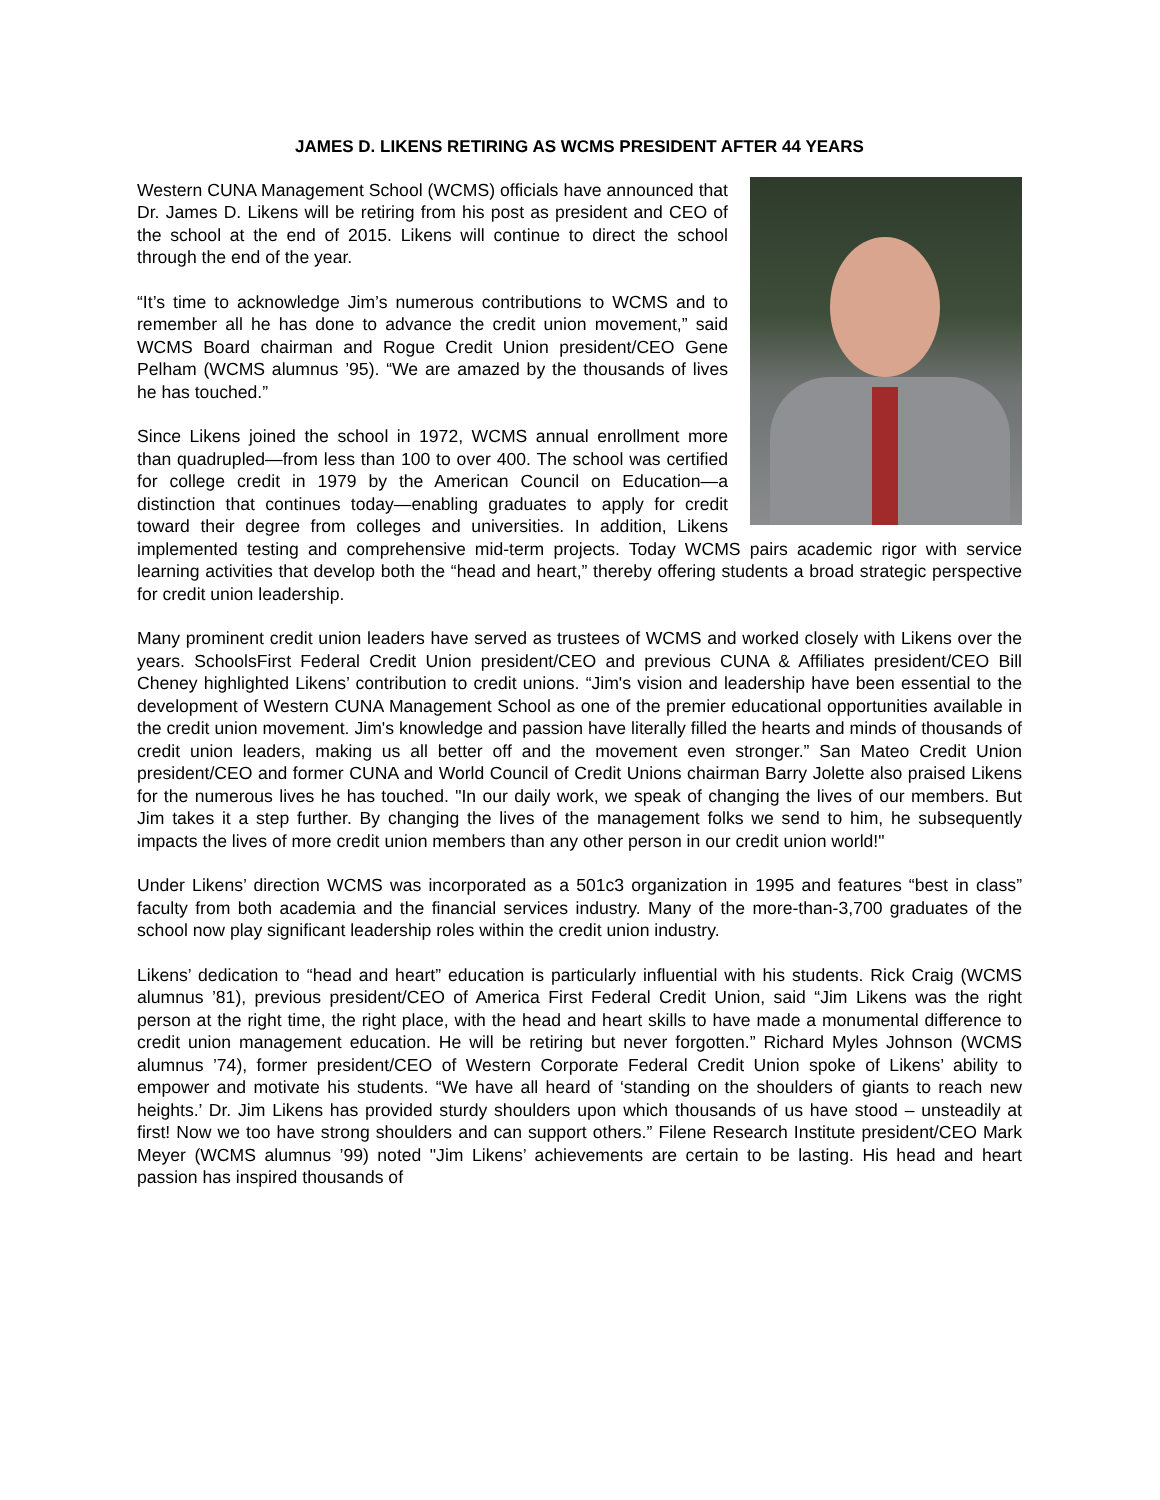JAMES D. LIKENS RETIRING AS WCMS PRESIDENT AFTER 44 YEARS
Western CUNA Management School (WCMS) officials have announced that Dr. James D. Likens will be retiring from his post as president and CEO of the school at the end of 2015. Likens will continue to direct the school through the end of the year.
“It’s time to acknowledge Jim’s numerous contributions to WCMS and to remember all he has done to advance the credit union movement,” said WCMS Board chairman and Rogue Credit Union president/CEO Gene Pelham (WCMS alumnus ’95). “We are amazed by the thousands of lives he has touched.”
Since Likens joined the school in 1972, WCMS annual enrollment more than quadrupled—from less than 100 to over 400. The school was certified for college credit in 1979 by the American Council on Education—a distinction that continues today—enabling graduates to apply for credit toward their degree from colleges and universities. In addition, Likens implemented testing and comprehensive mid-term projects. Today WCMS pairs academic rigor with service learning activities that develop both the “head and heart,” thereby offering students a broad strategic perspective for credit union leadership.
Many prominent credit union leaders have served as trustees of WCMS and worked closely with Likens over the years. SchoolsFirst Federal Credit Union president/CEO and previous CUNA & Affiliates president/CEO Bill Cheney highlighted Likens’ contribution to credit unions. “Jim's vision and leadership have been essential to the development of Western CUNA Management School as one of the premier educational opportunities available in the credit union movement. Jim's knowledge and passion have literally filled the hearts and minds of thousands of credit union leaders, making us all better off and the movement even stronger.” San Mateo Credit Union president/CEO and former CUNA and World Council of Credit Unions chairman Barry Jolette also praised Likens for the numerous lives he has touched. "In our daily work, we speak of changing the lives of our members. But Jim takes it a step further. By changing the lives of the management folks we send to him, he subsequently impacts the lives of more credit union members than any other person in our credit union world!"
Under Likens’ direction WCMS was incorporated as a 501c3 organization in 1995 and features “best in class” faculty from both academia and the financial services industry. Many of the more-than-3,700 graduates of the school now play significant leadership roles within the credit union industry.
Likens’ dedication to “head and heart” education is particularly influential with his students. Rick Craig (WCMS alumnus ’81), previous president/CEO of America First Federal Credit Union, said “Jim Likens was the right person at the right time, the right place, with the head and heart skills to have made a monumental difference to credit union management education. He will be retiring but never forgotten.” Richard Myles Johnson (WCMS alumnus ’74), former president/CEO of Western Corporate Federal Credit Union spoke of Likens’ ability to empower and motivate his students. “We have all heard of ‘standing on the shoulders of giants to reach new heights.’ Dr. Jim Likens has provided sturdy shoulders upon which thousands of us have stood – unsteadily at first! Now we too have strong shoulders and can support others.” Filene Research Institute president/CEO Mark Meyer (WCMS alumnus ’99) noted "Jim Likens’ achievements are certain to be lasting. His head and heart passion has inspired thousands of